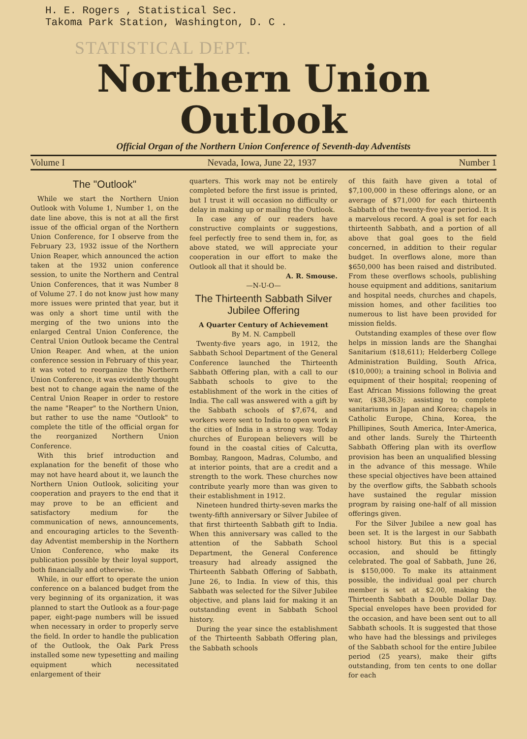H. E. Rogers , Statistical Sec.
Takoma Park Station, Washington, D. C .
STATISTICAL DEPT.
Northern Union Outlook
Official Organ of the Northern Union Conference of Seventh-day Adventists
Volume I Nevada, Iowa, June 22, 1937 Number 1
The "Outlook"
While we start the Northern Union Outlook with Volume 1, Number 1, on the date line above, this is not at all the first issue of the official organ of the Northern Union Conference, for I observe from the February 23, 1932 issue of the Northern Union Reaper, which announced the action taken at the 1932 union conference session, to unite the Northern and Central Union Conferences, that it was Number 8 of Volume 27. I do not know just how many more issues were printed that year, but it was only a short time until with the merging of the two unions into the enlarged Central Union Conference, the Central Union Outlook became the Central Union Reaper. And when, at the union conference session in February of this year, it was voted to reorganize the Northern Union Conference, it was evidently thought best not to change again the name of the Central Union Reaper in order to restore the name "Reaper" to the Northern Union, but rather to use the name "Outlook" to complete the title of the official organ for the reorganized Northern Union Conference.
With this brief introduction and explanation for the benefit of those who may not have heard about it, we launch the Northern Union Outlook, soliciting your cooperation and prayers to the end that it may prove to be an efficient and satisfactory medium for the communication of news, announcements, and encouraging articles to the Seventh-day Adventist membership in the Northern Union Conference, who make its publication possible by their loyal support, both financially and otherwise.
While, in our effort to operate the union conference on a balanced budget from the very beginning of its organization, it was planned to start the Outlook as a four-page paper, eight-page numbers will be issued when necessary in order to properly serve the field. In order to handle the publication of the Outlook, the Oak Park Press installed some new typesetting and mailing equipment which necessitated enlargement of their
quarters. This work may not be entirely completed before the first issue is printed, but I trust it will occasion no difficulty or delay in making up or mailing the Outlook.
In case any of our readers have constructive complaints or suggestions, feel perfectly free to send them in, for, as above stated, we will appreciate your cooperation in our effort to make the Outlook all that it should be.
A. R. Smouse.
—N-U-O—
The Thirteenth Sabbath Silver Jubilee Offering
A Quarter Century of Achievement
By M. N. Campbell
Twenty-five years ago, in 1912, the Sabbath School Department of the General Conference launched the Thirteenth Sabbath Offering plan, with a call to our Sabbath schools to give to the establishment of the work in the cities of India. The call was answered with a gift by the Sabbath schools of $7,674, and workers were sent to India to open work in the cities of India in a strong way. Today churches of European believers will be found in the coastal cities of Calcutta, Bombay, Rangoon, Madras, Columbo, and at interior points, that are a credit and a strength to the work. These churches now contribute yearly more than was given to their establishment in 1912.
Nineteen hundred thirty-seven marks the twenty-fifth anniversary or Silver Jubilee of that first thirteenth Sabbath gift to India. When this anniversary was called to the attention of the Sabbath School Department, the General Conference treasury had already assigned the Thirteenth Sabbath Offering of Sabbath, June 26, to India. In view of this, this Sabbath was selected for the Silver Jubilee objective, and plans laid for making it an outstanding event in Sabbath School history.
During the year since the establishment of the Thirteenth Sabbath Offering plan, the Sabbath schools
of this faith have given a total of $7,100,000 in these offerings alone, or an average of $71,000 for each thirteenth Sabbath of the twenty-five year period. It is a marvelous record. A goal is set for each thirteenth Sabbath, and a portion of all above that goal goes to the field concerned, in addition to their regular budget. In overflows alone, more than $650,000 has been raised and distributed. From these overflows schools, publishing house equipment and additions, sanitarium and hospital needs, churches and chapels, mission homes, and other facilities too numerous to list have been provided for mission fields.
Outstanding examples of these over flow helps in mission lands are the Shanghai Sanitarium ($18,611); Helderberg College Administration Building, South Africa, ($10,000); a training school in Bolivia and equipment of their hospital; reopening of East African Missions following the great war, ($38,363); assisting to complete sanitariums in Japan and Korea; chapels in Catholic Europe, China, Korea, the Phillipines, South America, Inter-America, and other lands. Surely the Thirteenth Sabbath Offering plan with its overflow provision has been an unqualified blessing in the advance of this message. While these special objectives have been attained by the overflow gifts, the Sabbath schools have sustained the regular mission program by raising one-half of all mission offerings given.
For the Silver Jubilee a new goal has been set. It is the largest in our Sabbath school history. But this is a special occasion, and should be fittingly celebrated. The goal of Sabbath, June 26, is $150,000. To make its attainment possible, the individual goal per church member is set at $2.00, making the Thirteenth Sabbath a Double Dollar Day. Special envelopes have been provided for the occasion, and have been sent out to all Sabbath schools. It is suggested that those who have had the blessings and privileges of the Sabbath school for the entire Jubilee period (25 years), make their gifts outstanding, from ten cents to one dollar for each